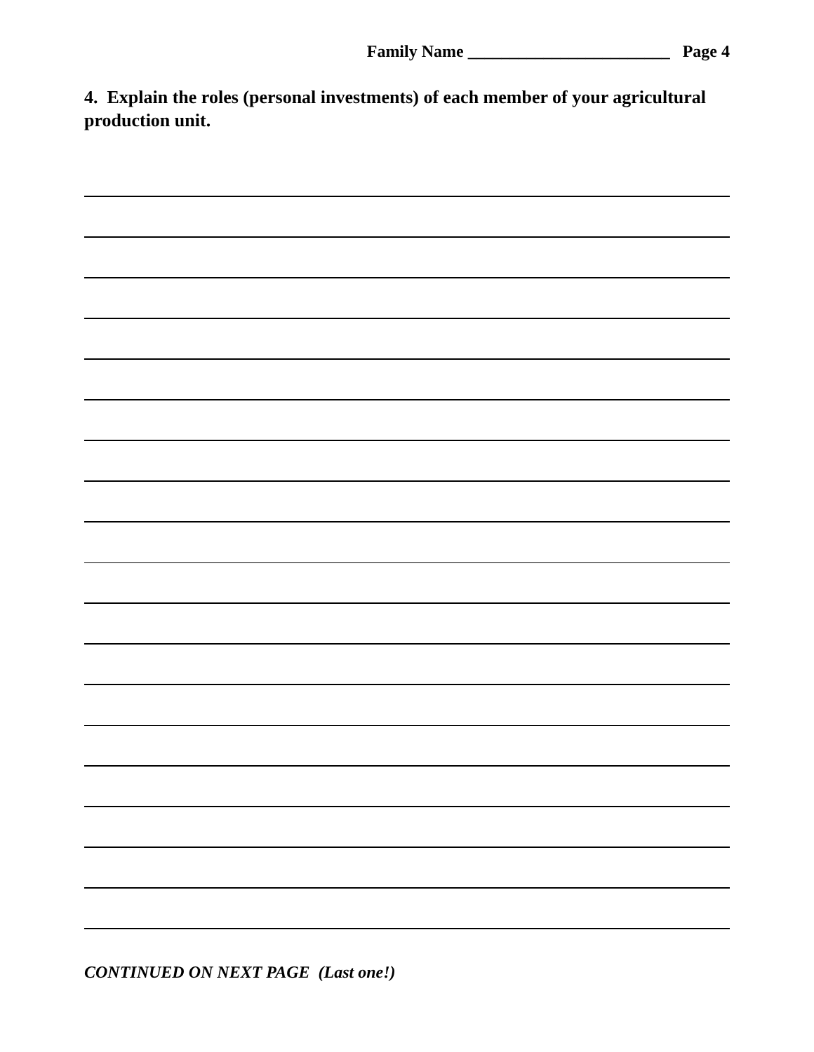Family Name ________________________ Page 4
4. Explain the roles (personal investments) of each member of your agricultural production unit.
CONTINUED ON NEXT PAGE (Last one!)